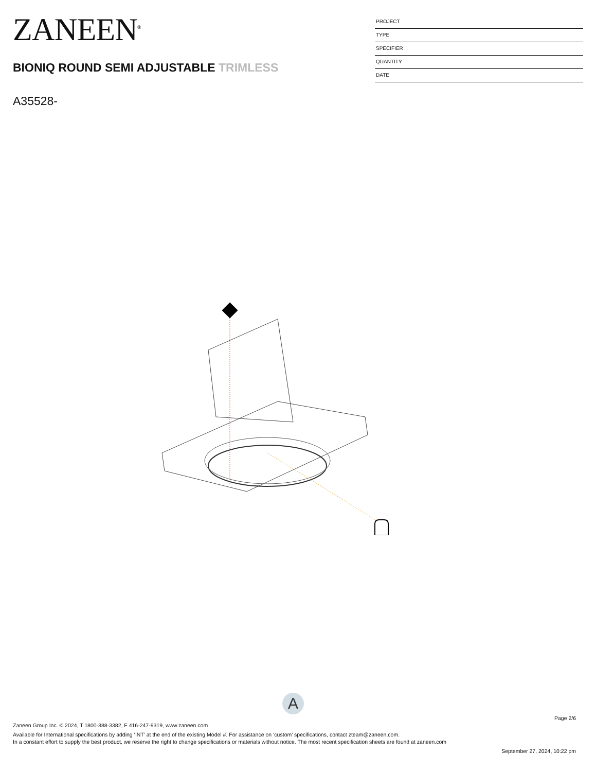ZANEEN<sup>®</sup>
BIONIQ ROUND SEMI ADJUSTABLE TRIMLESS
A35528-
PROJECT
TYPE
SPECIFIER
QUANTITY
DATE
A
Page 2/6
Zaneen Group Inc. © 2024, T 1800-388-3382, F 416-247-9319, www.zaneen.com
Available for International specifications by adding ‘INT’ at the end of the existing Model #. For assistance on ‘custom’ specifications, contact zteam@zaneen.com.
In a constant effort to supply the best product, we reserve the right to change specifications or materials without notice. The most recent specification sheets are found at zaneen.com
September 27, 2024, 10:22 pm